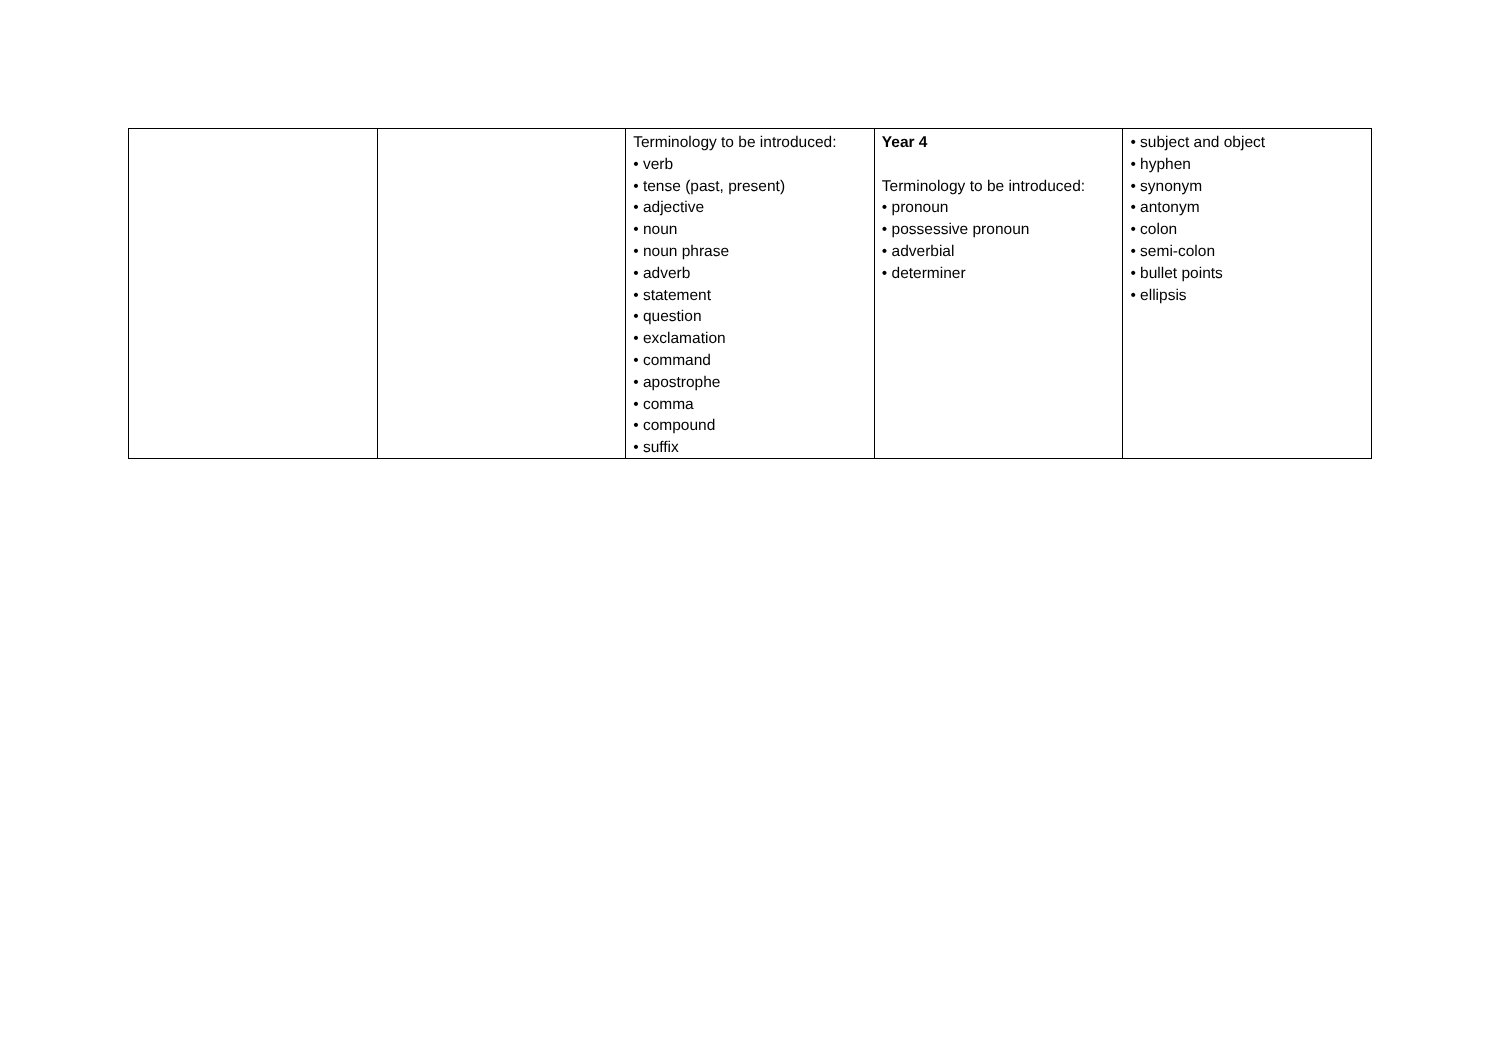| | | Terminology to be introduced: • verb • tense (past, present) • adjective • noun • noun phrase • adverb • statement • question • exclamation • command • apostrophe • comma • compound • suffix | Year 4 Terminology to be introduced: • pronoun • possessive pronoun • adverbial • determiner | • subject and object • hyphen • synonym • antonym • colon • semi-colon • bullet points • ellipsis |